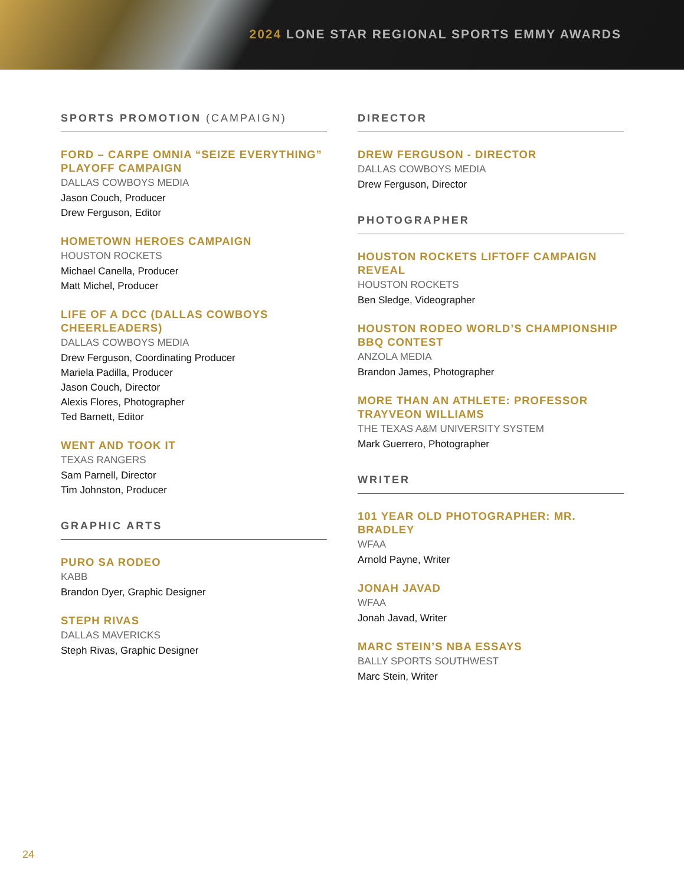2024 LONE STAR REGIONAL SPORTS EMMY AWARDS
SPORTS PROMOTION (CAMPAIGN)
FORD – CARPE OMNIA “SEIZE EVERYTHING” PLAYOFF CAMPAIGN
DALLAS COWBOYS MEDIA
Jason Couch, Producer
Drew Ferguson, Editor
HOMETOWN HEROES CAMPAIGN
HOUSTON ROCKETS
Michael Canella, Producer
Matt Michel, Producer
LIFE OF A DCC (DALLAS COWBOYS CHEERLEADERS)
DALLAS COWBOYS MEDIA
Drew Ferguson, Coordinating Producer
Mariela Padilla, Producer
Jason Couch, Director
Alexis Flores, Photographer
Ted Barnett, Editor
WENT AND TOOK IT
TEXAS RANGERS
Sam Parnell, Director
Tim Johnston, Producer
GRAPHIC ARTS
PURO SA RODEO
KABB
Brandon Dyer, Graphic Designer
STEPH RIVAS
DALLAS MAVERICKS
Steph Rivas, Graphic Designer
DIRECTOR
DREW FERGUSON - DIRECTOR
DALLAS COWBOYS MEDIA
Drew Ferguson, Director
PHOTOGRAPHER
HOUSTON ROCKETS LIFTOFF CAMPAIGN REVEAL
HOUSTON ROCKETS
Ben Sledge, Videographer
HOUSTON RODEO WORLD’S CHAMPIONSHIP BBQ CONTEST
ANZOLA MEDIA
Brandon James, Photographer
MORE THAN AN ATHLETE: PROFESSOR TRAYVEON WILLIAMS
THE TEXAS A&M UNIVERSITY SYSTEM
Mark Guerrero, Photographer
WRITER
101 YEAR OLD PHOTOGRAPHER: MR. BRADLEY
WFAA
Arnold Payne, Writer
JONAH JAVAD
WFAA
Jonah Javad, Writer
MARC STEIN’S NBA ESSAYS
BALLY SPORTS SOUTHWEST
Marc Stein, Writer
24